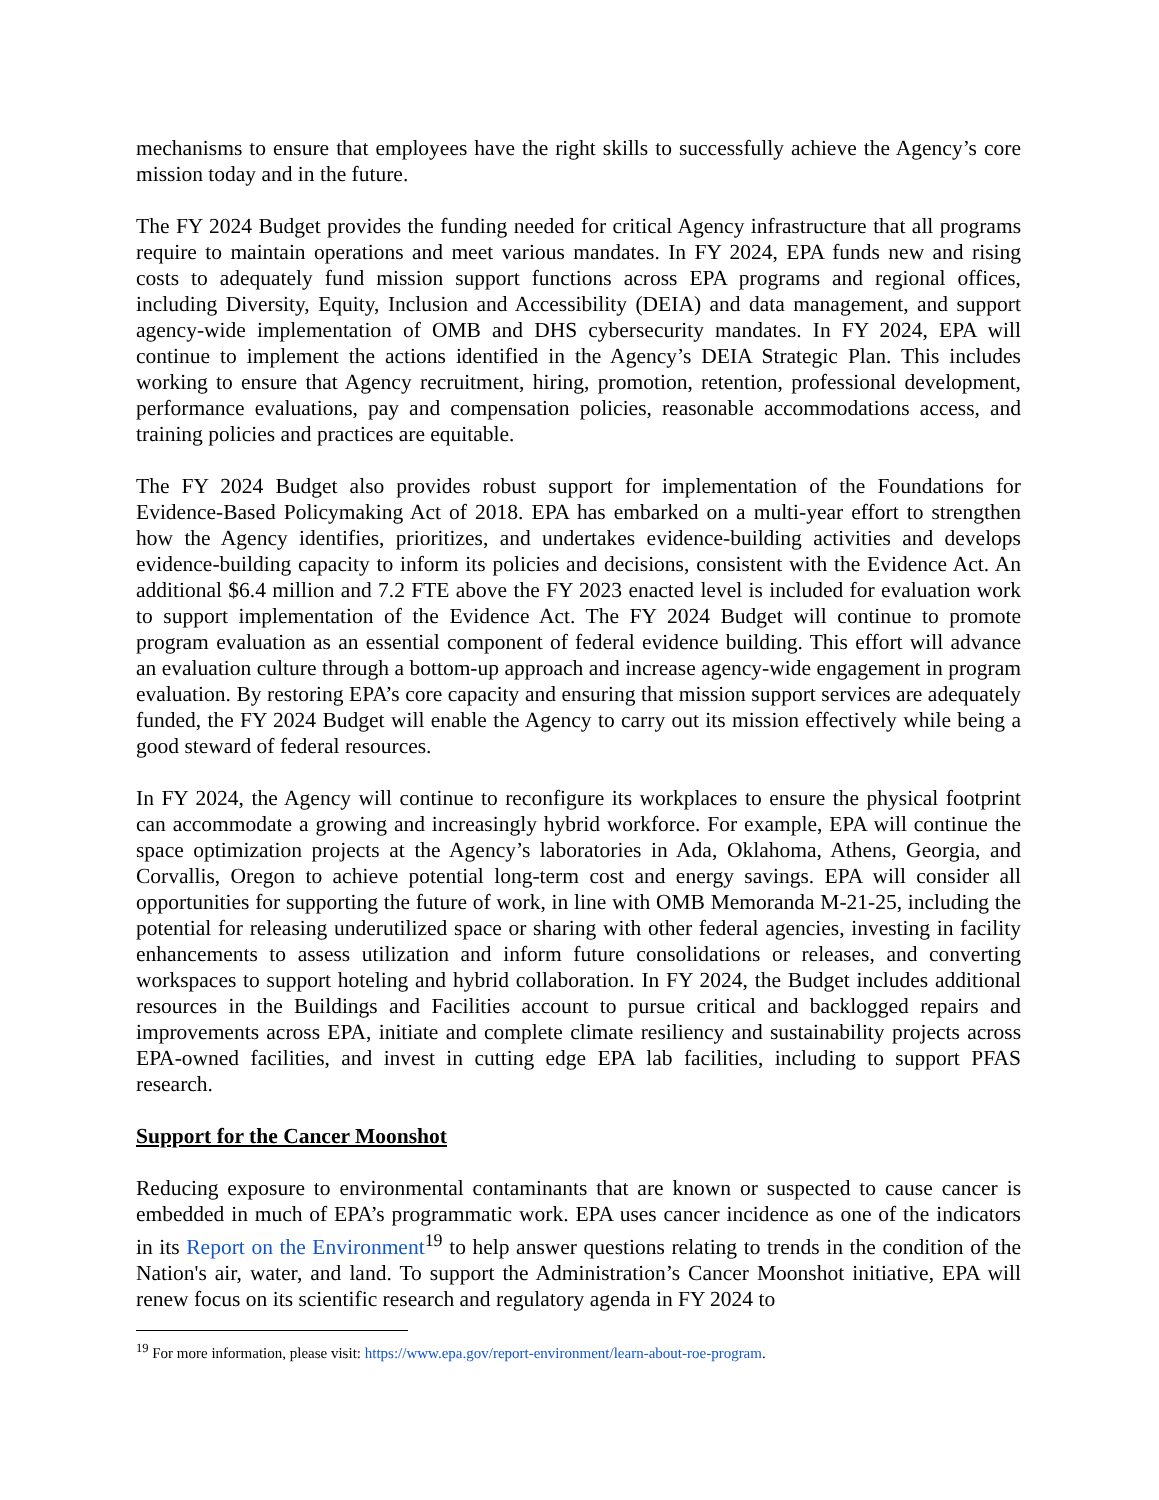mechanisms to ensure that employees have the right skills to successfully achieve the Agency’s core mission today and in the future.
The FY 2024 Budget provides the funding needed for critical Agency infrastructure that all programs require to maintain operations and meet various mandates. In FY 2024, EPA funds new and rising costs to adequately fund mission support functions across EPA programs and regional offices, including Diversity, Equity, Inclusion and Accessibility (DEIA) and data management, and support agency-wide implementation of OMB and DHS cybersecurity mandates. In FY 2024, EPA will continue to implement the actions identified in the Agency’s DEIA Strategic Plan. This includes working to ensure that Agency recruitment, hiring, promotion, retention, professional development, performance evaluations, pay and compensation policies, reasonable accommodations access, and training policies and practices are equitable.
The FY 2024 Budget also provides robust support for implementation of the Foundations for Evidence-Based Policymaking Act of 2018. EPA has embarked on a multi-year effort to strengthen how the Agency identifies, prioritizes, and undertakes evidence-building activities and develops evidence-building capacity to inform its policies and decisions, consistent with the Evidence Act. An additional $6.4 million and 7.2 FTE above the FY 2023 enacted level is included for evaluation work to support implementation of the Evidence Act. The FY 2024 Budget will continue to promote program evaluation as an essential component of federal evidence building. This effort will advance an evaluation culture through a bottom-up approach and increase agency-wide engagement in program evaluation. By restoring EPA’s core capacity and ensuring that mission support services are adequately funded, the FY 2024 Budget will enable the Agency to carry out its mission effectively while being a good steward of federal resources.
In FY 2024, the Agency will continue to reconfigure its workplaces to ensure the physical footprint can accommodate a growing and increasingly hybrid workforce. For example, EPA will continue the space optimization projects at the Agency’s laboratories in Ada, Oklahoma, Athens, Georgia, and Corvallis, Oregon to achieve potential long-term cost and energy savings. EPA will consider all opportunities for supporting the future of work, in line with OMB Memoranda M-21-25, including the potential for releasing underutilized space or sharing with other federal agencies, investing in facility enhancements to assess utilization and inform future consolidations or releases, and converting workspaces to support hoteling and hybrid collaboration. In FY 2024, the Budget includes additional resources in the Buildings and Facilities account to pursue critical and backlogged repairs and improvements across EPA, initiate and complete climate resiliency and sustainability projects across EPA-owned facilities, and invest in cutting edge EPA lab facilities, including to support PFAS research.
Support for the Cancer Moonshot
Reducing exposure to environmental contaminants that are known or suspected to cause cancer is embedded in much of EPA’s programmatic work. EPA uses cancer incidence as one of the indicators in its Report on the Environment<sup>19</sup> to help answer questions relating to trends in the condition of the Nation's air, water, and land. To support the Administration’s Cancer Moonshot initiative, EPA will renew focus on its scientific research and regulatory agenda in FY 2024 to
<sup>19</sup> For more information, please visit: https://www.epa.gov/report-environment/learn-about-roe-program.